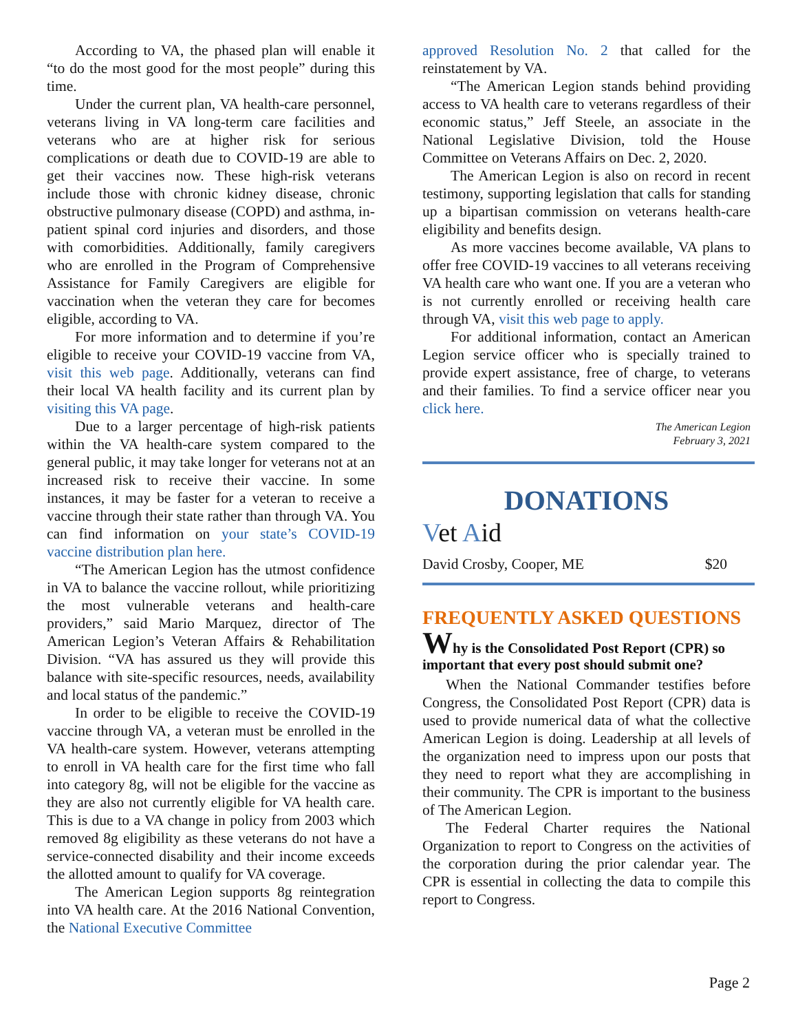According to VA, the phased plan will enable it “to do the most good for the most people” during this time.
Under the current plan, VA health-care personnel, veterans living in VA long-term care facilities and veterans who are at higher risk for serious complications or death due to COVID-19 are able to get their vaccines now. These high-risk veterans include those with chronic kidney disease, chronic obstructive pulmonary disease (COPD) and asthma, in-patient spinal cord injuries and disorders, and those with comorbidities. Additionally, family caregivers who are enrolled in the Program of Comprehensive Assistance for Family Caregivers are eligible for vaccination when the veteran they care for becomes eligible, according to VA.
For more information and to determine if you’re eligible to receive your COVID-19 vaccine from VA, visit this web page. Additionally, veterans can find their local VA health facility and its current plan by visiting this VA page.
Due to a larger percentage of high-risk patients within the VA health-care system compared to the general public, it may take longer for veterans not at an increased risk to receive their vaccine. In some instances, it may be faster for a veteran to receive a vaccine through their state rather than through VA. You can find information on your state’s COVID-19 vaccine distribution plan here.
“The American Legion has the utmost confidence in VA to balance the vaccine rollout, while prioritizing the most vulnerable veterans and health-care providers,” said Mario Marquez, director of The American Legion’s Veteran Affairs & Rehabilitation Division. “VA has assured us they will provide this balance with site-specific resources, needs, availability and local status of the pandemic.”
In order to be eligible to receive the COVID-19 vaccine through VA, a veteran must be enrolled in the VA health-care system. However, veterans attempting to enroll in VA health care for the first time who fall into category 8g, will not be eligible for the vaccine as they are also not currently eligible for VA health care. This is due to a VA change in policy from 2003 which removed 8g eligibility as these veterans do not have a service-connected disability and their income exceeds the allotted amount to qualify for VA coverage.
The American Legion supports 8g reintegration into VA health care. At the 2016 National Convention, the National Executive Committee
approved Resolution No. 2 that called for the reinstatement by VA.
“The American Legion stands behind providing access to VA health care to veterans regardless of their economic status,” Jeff Steele, an associate in the National Legislative Division, told the House Committee on Veterans Affairs on Dec. 2, 2020.
The American Legion is also on record in recent testimony, supporting legislation that calls for standing up a bipartisan commission on veterans health-care eligibility and benefits design.
As more vaccines become available, VA plans to offer free COVID-19 vaccines to all veterans receiving VA health care who want one. If you are a veteran who is not currently enrolled or receiving health care through VA, visit this web page to apply.
For additional information, contact an American Legion service officer who is specially trained to provide expert assistance, free of charge, to veterans and their families. To find a service officer near you click here.
The American Legion
February 3, 2021
DONATIONS
Vet Aid
David Crosby, Cooper, ME $20
FREQUENTLY ASKED QUESTIONS
Why is the Consolidated Post Report (CPR) so important that every post should submit one?
When the National Commander testifies before Congress, the Consolidated Post Report (CPR) data is used to provide numerical data of what the collective American Legion is doing. Leadership at all levels of the organization need to impress upon our posts that they need to report what they are accomplishing in their community. The CPR is important to the business of The American Legion.
The Federal Charter requires the National Organization to report to Congress on the activities of the corporation during the prior calendar year. The CPR is essential in collecting the data to compile this report to Congress.
Page 2